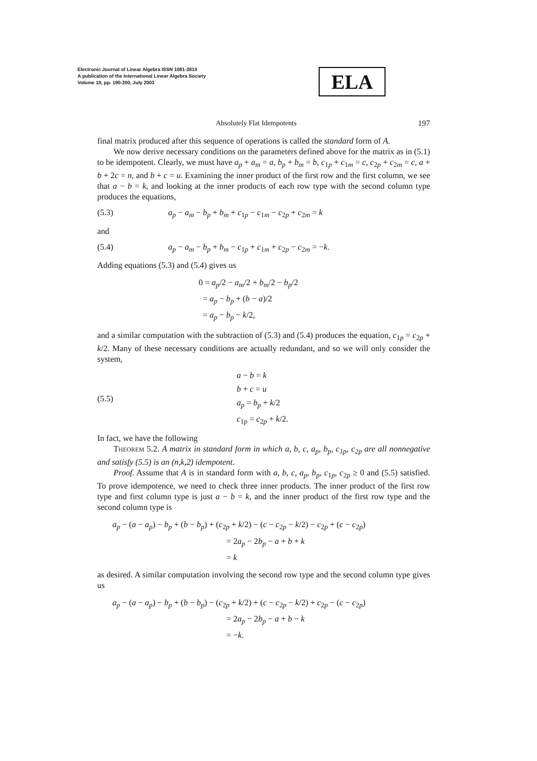Electronic Journal of Linear Algebra ISSN 1081-3810
A publication of the International Linear Algebra Society
Volume 10, pp. 190-200, July 2003
ELA
Absolutely Flat Idempotents 197
final matrix produced after this sequence of operations is called the standard form of A.
We now derive necessary conditions on the parameters defined above for the matrix as in (5.1) to be idempotent. Clearly, we must have a<sub>p</sub> + a<sub>m</sub> = a, b<sub>p</sub> + b<sub>m</sub> = b, c<sub>1p</sub> + c<sub>1m</sub> = c, c<sub>2p</sub> + c<sub>2m</sub> = c, a + b + 2c = n, and b + c = u. Examining the inner product of the first row and the first column, we see that a − b = k, and looking at the inner products of each row type with the second column type produces the equations,
(5.3) a<sub>p</sub> − a<sub>m</sub> − b<sub>p</sub> + b<sub>m</sub> + c<sub>1p</sub> − c<sub>1m</sub> − c<sub>2p</sub> + c<sub>2m</sub> = k
and
(5.4) a<sub>p</sub> − a<sub>m</sub> − b<sub>p</sub> + b<sub>m</sub> − c<sub>1p</sub> + c<sub>1m</sub> + c<sub>2p</sub> − c<sub>2m</sub> = −k.
Adding equations (5.3) and (5.4) gives us
0 = a<sub>p</sub>/2 − a<sub>m</sub>/2 + b<sub>m</sub>/2 − b<sub>p</sub>/2
= a<sub>p</sub> − b<sub>p</sub> + (b − a)/2
= a<sub>p</sub> − b<sub>p</sub> − k/2,
and a similar computation with the subtraction of (5.3) and (5.4) produces the equation, c<sub>1p</sub> = c<sub>2p</sub> + k/2. Many of these necessary conditions are actually redundant, and so we will only consider the system,
(5.5)
a − b = k
b + c = u
a<sub>p</sub> = b<sub>p</sub> + k/2
c<sub>1p</sub> = c<sub>2p</sub> + k/2.
In fact, we have the following
Theorem 5.2. A matrix in standard form in which a, b, c, a<sub>p</sub>, b<sub>p</sub>, c<sub>1p</sub>, c<sub>2p</sub> are all nonnegative and satisfy (5.5) is an (n,k,2) idempotent.
Proof. Assume that A is in standard form with a, b, c, a<sub>p</sub>, b<sub>p</sub>, c<sub>1p</sub>, c<sub>2p</sub> ≥ 0 and (5.5) satisfied. To prove idempotence, we need to check three inner products. The inner product of the first row type and first column type is just a − b = k, and the inner product of the first row type and the second column type is
a<sub>p</sub> − (a − a<sub>p</sub>) − b<sub>p</sub> + (b − b<sub>p</sub>) + (c<sub>2p</sub> + k/2) − (c − c<sub>2p</sub> − k/2) − c<sub>2p</sub> + (c − c<sub>2p</sub>)
= 2a<sub>p</sub> − 2b<sub>p</sub> − a + b + k
= k
as desired. A similar computation involving the second row type and the second column type gives us
a<sub>p</sub> − (a − a<sub>p</sub>) − b<sub>p</sub> + (b − b<sub>p</sub>) − (c<sub>2p</sub> + k/2) + (c − c<sub>2p</sub> − k/2) + c<sub>2p</sub> − (c − c<sub>2p</sub>)
= 2a<sub>p</sub> − 2b<sub>p</sub> − a + b − k
= −k.